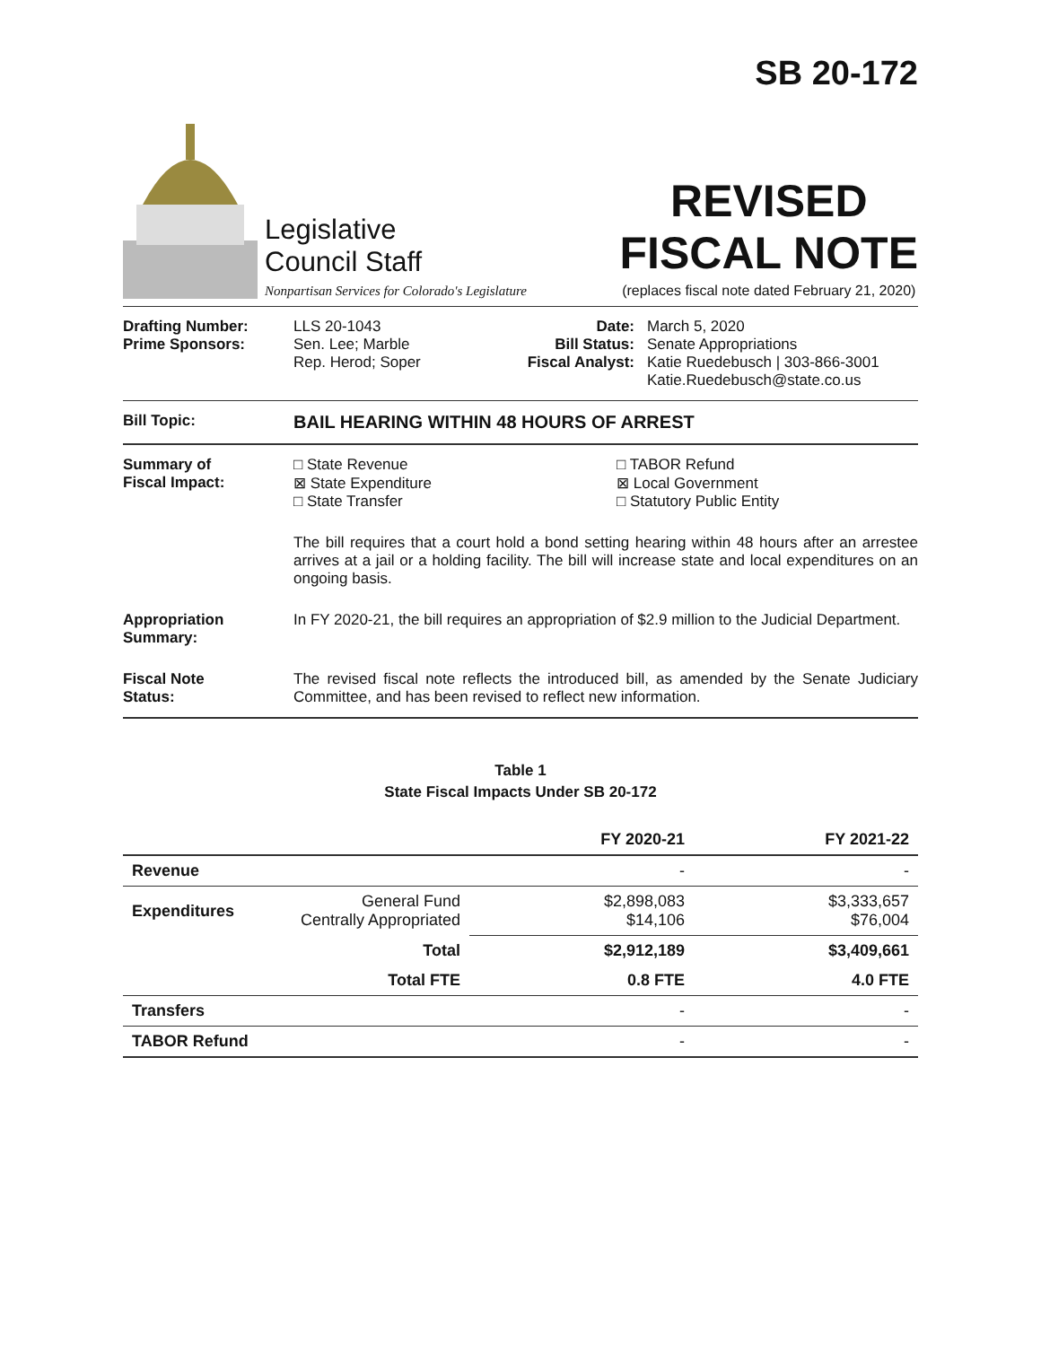SB 20-172
Legislative
Council Staff
Nonpartisan Services for Colorado's Legislature
REVISED
FISCAL NOTE
(replaces fiscal note dated February 21, 2020)
Drafting Number:
Prime Sponsors:
LLS 20-1043
Sen. Lee; Marble
Rep. Herod; Soper
Date:
Bill Status:
Fiscal Analyst:
March 5, 2020
Senate Appropriations
Katie Ruedebusch | 303-866-3001
Katie.Ruedebusch@state.co.us
Bill Topic:
BAIL HEARING WITHIN 48 HOURS OF ARREST
Summary of
Fiscal Impact:
□ State Revenue
⊠ State Expenditure
□ State Transfer
□ TABOR Refund
⊠ Local Government
□ Statutory Public Entity
The bill requires that a court hold a bond setting hearing within 48 hours after an arrestee arrives at a jail or a holding facility. The bill will increase state and local expenditures on an ongoing basis.
Appropriation
Summary:
In FY 2020-21, the bill requires an appropriation of $2.9 million to the Judicial Department.
Fiscal Note
Status:
The revised fiscal note reflects the introduced bill, as amended by the Senate Judiciary Committee, and has been revised to reflect new information.
Table 1
State Fiscal Impacts Under SB 20-172
| | | FY 2020-21 | FY 2021-22 |
| --- | --- | --- | --- |
| Revenue | | - | - |
| Expenditures | General Fund Centrally Appropriated | $2,898,083 $14,106 | $3,333,657 $76,004 |
| | Total | $2,912,189 | $3,409,661 |
| | Total FTE | 0.8 FTE | 4.0 FTE |
| Transfers | | - | - |
| TABOR Refund | | - | - |